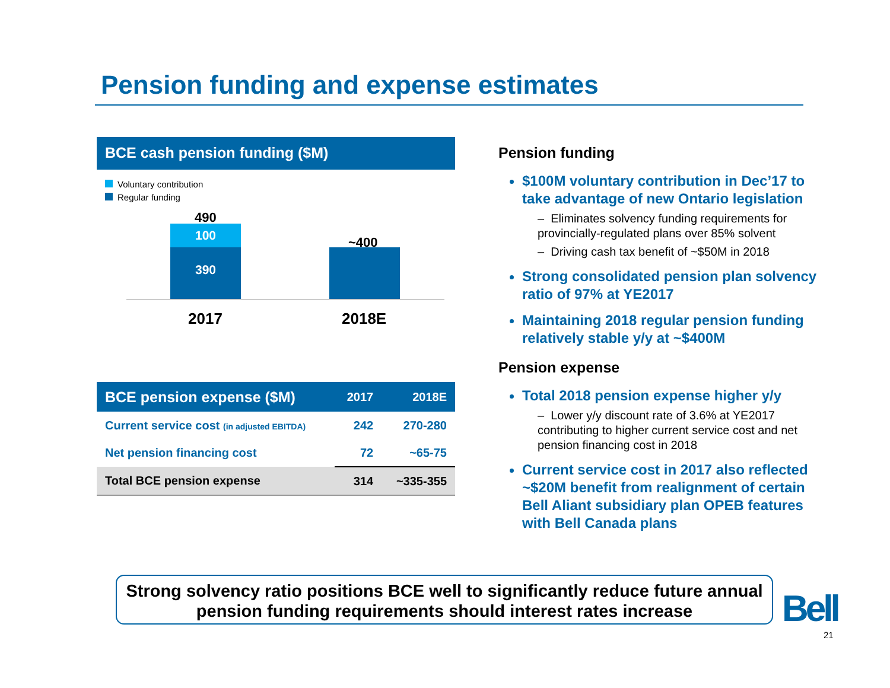Pension funding and expense estimates
BCE cash pension funding ($M)
Voluntary contribution
Regular funding
490
100
390
~400
2017 2018E
| BCE pension expense ($M) | 2017 | 2018E |
| --- | --- | --- |
| Current service cost (in adjusted EBITDA) | 242 | 270-280 |
| Net pension financing cost | 72 | ~65-75 |
| Total BCE pension expense | 314 | ~335-355 |
Pension funding
$100M voluntary contribution in Dec’17 to take advantage of new Ontario legislation
– Eliminates solvency funding requirements for provincially-regulated plans over 85% solvent
– Driving cash tax benefit of ~$50M in 2018
Strong consolidated pension plan solvency ratio of 97% at YE2017
Maintaining 2018 regular pension funding relatively stable y/y at ~$400M
Pension expense
Total 2018 pension expense higher y/y
– Lower y/y discount rate of 3.6% at YE2017 contributing to higher current service cost and net pension financing cost in 2018
Current service cost in 2017 also reflected ~$20M benefit from realignment of certain Bell Aliant subsidiary plan OPEB features with Bell Canada plans
Strong solvency ratio positions BCE well to significantly reduce future annual pension funding requirements should interest rates increase
Bell
21